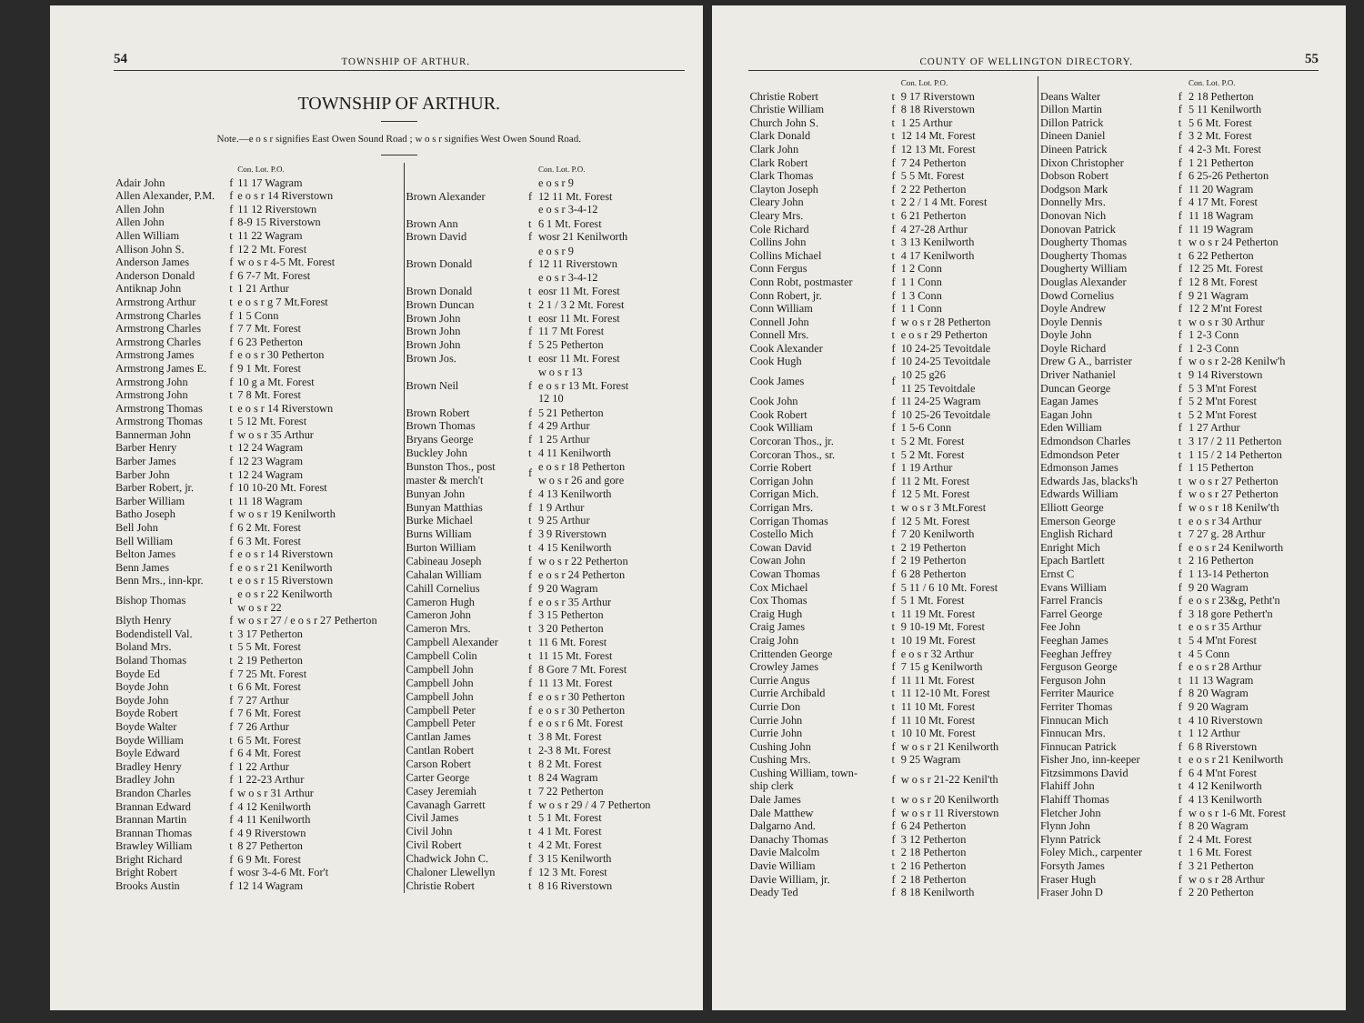54 TOWNSHIP OF ARTHUR.
TOWNSHIP OF ARTHUR.
Note.—e o s r signifies East Owen Sound Road ; w o s r signifies West Owen Sound Road.
| | | Con. Lot. P.O. |
| --- | --- | --- |
| Adair John | f | 11 17 Wagram |
| Allen Alexander, P.M. | f | e o s r 14 Riverstown |
| Allen John | f | 11 12 Riverstown |
| Allen John | f | 8-9 15 Riverstown |
| Allen William | t | 11 22 Wagram |
| Allison John S. | f | 12 2 Mt. Forest |
| Anderson James | f | w o s r 4-5 Mt. Forest |
| Anderson Donald | f | 6 7-7 Mt. Forest |
| Antiknap John | t | 1 21 Arthur |
| Armstrong Arthur | t | e o s r g 7 Mt.Forest |
| Armstrong Charles | f | 1 5 Conn |
| Armstrong Charles | f | 7 7 Mt. Forest |
| Armstrong Charles | f | 6 23 Petherton |
| Armstrong James | f | e o s r 30 Petherton |
| Armstrong James E. | f | 9 1 Mt. Forest |
| Armstrong John | f | 10 g a Mt. Forest |
| Armstrong John | t | 7 8 Mt. Forest |
| Armstrong Thomas | t | e o s r 14 Riverstown |
| Armstrong Thomas | t | 5 12 Mt. Forest |
| Bannerman John | f | w o s r 35 Arthur |
| Barber Henry | t | 12 24 Wagram |
| Barber James | f | 12 23 Wagram |
| Barber John | t | 12 24 Wagram |
| Barber Robert, jr. | f | 10 10-20 Mt. Forest |
| Barber William | t | 11 18 Wagram |
| Batho Joseph | f | w o s r 19 Kenilworth |
| Bell John | f | 6 2 Mt. Forest |
| Bell William | f | 6 3 Mt. Forest |
| Belton James | f | e o s r 14 Riverstown |
| Benn James | f | e o s r 21 Kenilworth |
| Benn Mrs., inn-kpr. | t | e o s r 15 Riverstown |
| Bishop Thomas | t | e o s r 22 Kenilworth w o s r 22 |
| Blyth Henry | f | w o s r 27 / e o s r 27 Petherton |
| Bodendistell Val. | t | 3 17 Petherton |
| Boland Mrs. | t | 5 5 Mt. Forest |
| Boland Thomas | t | 2 19 Petherton |
| Boyde Ed | f | 7 25 Mt. Forest |
| Boyde John | t | 6 6 Mt. Forest |
| Boyde John | f | 7 27 Arthur |
| Boyde Robert | f | 7 6 Mt. Forest |
| Boyde Walter | f | 7 26 Arthur |
| Boyde William | t | 6 5 Mt. Forest |
| Boyle Edward | f | 6 4 Mt. Forest |
| Bradley Henry | f | 1 22 Arthur |
| Bradley John | f | 1 22-23 Arthur |
| Brandon Charles | f | w o s r 31 Arthur |
| Brannan Edward | f | 4 12 Kenilworth |
| Brannan Martin | f | 4 11 Kenilworth |
| Brannan Thomas | f | 4 9 Riverstown |
| Brawley William | t | 8 27 Petherton |
| Bright Richard | f | 6 9 Mt. Forest |
| Bright Robert | f | wosr 3-4-6 Mt. For't |
| Brooks Austin | f | 12 14 Wagram |
| | | Con. Lot. P.O. |
| --- | --- | --- |
| Brown Alexander | f | e o s r 9 12 11 Mt. Forest e o s r 3-4-12 |
| Brown Ann | t | 6 1 Mt. Forest |
| Brown David | f | wosr 21 Kenilworth |
| Brown Donald | f | e o s r 9 12 11 Riverstown e o s r 3-4-12 |
| Brown Donald | t | eosr 11 Mt. Forest |
| Brown Duncan | t | 2 1 / 3 2 Mt. Forest |
| Brown John | t | eosr 11 Mt. Forest |
| Brown John | f | 11 7 Mt Forest |
| Brown John | f | 5 25 Petherton |
| Brown Jos. | t | eosr 11 Mt. Forest |
| Brown Neil | f | w o s r 13 e o s r 13 Mt. Forest 12 10 |
| Brown Robert | f | 5 21 Petherton |
| Brown Thomas | f | 4 29 Arthur |
| Bryans George | f | 1 25 Arthur |
| Buckley John | t | 4 11 Kenilworth |
| Bunston Thos., post master & merch't | f | e o s r 18 Petherton w o s r 26 and gore |
| Bunyan John | f | 4 13 Kenilworth |
| Bunyan Matthias | f | 1 9 Arthur |
| Burke Michael | t | 9 25 Arthur |
| Burns William | f | 3 9 Riverstown |
| Burton William | t | 4 15 Kenilworth |
| Cabineau Joseph | f | w o s r 22 Petherton |
| Cahalan William | f | e o s r 24 Petherton |
| Cahill Cornelius | f | 9 20 Wagram |
| Cameron Hugh | f | e o s r 35 Arthur |
| Cameron John | f | 3 15 Petherton |
| Cameron Mrs. | t | 3 20 Petherton |
| Campbell Alexander | t | 11 6 Mt. Forest |
| Campbell Colin | t | 11 15 Mt. Forest |
| Campbell John | f | 8 Gore 7 Mt. Forest |
| Campbell John | f | 11 13 Mt. Forest |
| Campbell John | f | e o s r 30 Petherton |
| Campbell Peter | f | e o s r 30 Petherton |
| Campbell Peter | f | e o s r 6 Mt. Forest |
| Cantlan James | t | 3 8 Mt. Forest |
| Cantlan Robert | t | 2-3 8 Mt. Forest |
| Carson Robert | t | 8 2 Mt. Forest |
| Carter George | t | 8 24 Wagram |
| Casey Jeremiah | t | 7 22 Petherton |
| Cavanagh Garrett | f | w o s r 29 / 4 7 Petherton |
| Civil James | t | 5 1 Mt. Forest |
| Civil John | t | 4 1 Mt. Forest |
| Civil Robert | t | 4 2 Mt. Forest |
| Chadwick John C. | f | 3 15 Kenilworth |
| Chaloner Llewellyn | f | 12 3 Mt. Forest |
| Christie Robert | t | 8 16 Riverstown |
COUNTY OF WELLINGTON DIRECTORY. 55
| | | Con. Lot. P.O. |
| --- | --- | --- |
| Christie Robert | t | 9 17 Riverstown |
| Christie William | f | 8 18 Riverstown |
| Church John S. | t | 1 25 Arthur |
| Clark Donald | t | 12 14 Mt. Forest |
| Clark John | f | 12 13 Mt. Forest |
| Clark Robert | f | 7 24 Petherton |
| Clark Thomas | f | 5 5 Mt. Forest |
| Clayton Joseph | f | 2 22 Petherton |
| Cleary John | t | 2 2 / 1 4 Mt. Forest |
| Cleary Mrs. | t | 6 21 Petherton |
| Cole Richard | f | 4 27-28 Arthur |
| Collins John | t | 3 13 Kenilworth |
| Collins Michael | t | 4 17 Kenilworth |
| Conn Fergus | f | 1 2 Conn |
| Conn Robt, postmaster | f | 1 1 Conn |
| Conn Robert, jr. | f | 1 3 Conn |
| Conn William | f | 1 1 Conn |
| Connell John | f | w o s r 28 Petherton |
| Connell Mrs. | t | e o s r 29 Petherton |
| Cook Alexander | f | 10 24-25 Tevoitdale |
| Cook Hugh | f | 10 24-25 Tevoitdale |
| Cook James | f | 10 25 g26 11 25 Tevoitdale |
| Cook John | f | 11 24-25 Wagram |
| Cook Robert | f | 10 25-26 Tevoitdale |
| Cook William | f | 1 5-6 Conn |
| Corcoran Thos., jr. | t | 5 2 Mt. Forest |
| Corcoran Thos., sr. | t | 5 2 Mt. Forest |
| Corrie Robert | f | 1 19 Arthur |
| Corrigan John | f | 11 2 Mt. Forest |
| Corrigan Mich. | f | 12 5 Mt. Forest |
| Corrigan Mrs. | t | w o s r 3 Mt.Forest |
| Corrigan Thomas | f | 12 5 Mt. Forest |
| Costello Mich | f | 7 20 Kenilworth |
| Cowan David | t | 2 19 Petherton |
| Cowan John | f | 2 19 Petherton |
| Cowan Thomas | f | 6 28 Petherton |
| Cox Michael | f | 5 11 / 6 10 Mt. Forest |
| Cox Thomas | f | 5 1 Mt. Forest |
| Craig Hugh | t | 11 19 Mt. Forest |
| Craig James | t | 9 10-19 Mt. Forest |
| Craig John | t | 10 19 Mt. Forest |
| Crittenden George | f | e o s r 32 Arthur |
| Crowley James | f | 7 15 g Kenilworth |
| Currie Angus | f | 11 11 Mt. Forest |
| Currie Archibald | t | 11 12-10 Mt. Forest |
| Currie Don | t | 11 10 Mt. Forest |
| Currie John | f | 11 10 Mt. Forest |
| Currie John | t | 10 10 Mt. Forest |
| Cushing John | f | w o s r 21 Kenilworth |
| Cushing Mrs. | t | 9 25 Wagram |
| Cushing William, town- ship clerk | f | w o s r 21-22 Kenil'th |
| Dale James | t | w o s r 20 Kenilworth |
| Dale Matthew | f | w o s r 11 Riverstown |
| Dalgarno And. | f | 6 24 Petherton |
| Danachy Thomas | f | 3 12 Petherton |
| Davie Malcolm | t | 2 18 Petherton |
| Davie William | t | 2 16 Petherton |
| Davie William, jr. | f | 2 18 Petherton |
| Deady Ted | f | 8 18 Kenilworth |
| | | Con. Lot. P.O. |
| --- | --- | --- |
| Deans Walter | f | 2 18 Petherton |
| Dillon Martin | f | 5 11 Kenilworth |
| Dillon Patrick | t | 5 6 Mt. Forest |
| Dineen Daniel | f | 3 2 Mt. Forest |
| Dineen Patrick | f | 4 2-3 Mt. Forest |
| Dixon Christopher | f | 1 21 Petherton |
| Dobson Robert | f | 6 25-26 Petherton |
| Dodgson Mark | f | 11 20 Wagram |
| Donnelly Mrs. | f | 4 17 Mt. Forest |
| Donovan Nich | f | 11 18 Wagram |
| Donovan Patrick | f | 11 19 Wagram |
| Dougherty Thomas | t | w o s r 24 Petherton |
| Dougherty Thomas | t | 6 22 Petherton |
| Dougherty William | f | 12 25 Mt. Forest |
| Douglas Alexander | f | 12 8 Mt. Forest |
| Dowd Cornelius | f | 9 21 Wagram |
| Doyle Andrew | f | 12 2 M'nt Forest |
| Doyle Dennis | t | w o s r 30 Arthur |
| Doyle John | f | 1 2-3 Conn |
| Doyle Richard | f | 1 2-3 Conn |
| Drew G A., barrister | f | w o s r 2-28 Kenilw'h |
| Driver Nathaniel | t | 9 14 Riverstown |
| Duncan George | f | 5 3 M'nt Forest |
| Eagan James | f | 5 2 M'nt Forest |
| Eagan John | t | 5 2 M'nt Forest |
| Eden William | f | 1 27 Arthur |
| Edmondson Charles | t | 3 17 / 2 11 Petherton |
| Edmondson Peter | t | 1 15 / 2 14 Petherton |
| Edmonson James | f | 1 15 Petherton |
| Edwards Jas, blacks'h | t | w o s r 27 Petherton |
| Edwards William | f | w o s r 27 Petherton |
| Elliott George | f | w o s r 18 Kenilw'th |
| Emerson George | t | e o s r 34 Arthur |
| English Richard | t | 7 27 g. 28 Arthur |
| Enright Mich | f | e o s r 24 Kenilworth |
| Epach Bartlett | t | 2 16 Petherton |
| Ernst C | f | 1 13-14 Petherton |
| Evans William | f | 9 20 Wagram |
| Farrel Francis | f | e o s r 23&g, Petht'n |
| Farrel George | f | 3 18 gore Pethert'n |
| Fee John | t | e o s r 35 Arthur |
| Feeghan James | t | 5 4 M'nt Forest |
| Feeghan Jeffrey | t | 4 5 Conn |
| Ferguson George | f | e o s r 28 Arthur |
| Ferguson John | t | 11 13 Wagram |
| Ferriter Maurice | f | 8 20 Wagram |
| Ferriter Thomas | f | 9 20 Wagram |
| Finnucan Mich | t | 4 10 Riverstown |
| Finnucan Mrs. | t | 1 12 Arthur |
| Finnucan Patrick | f | 6 8 Riverstown |
| Fisher Jno, inn-keeper | t | e o s r 21 Kenilworth |
| Fitzsimmons David | f | 6 4 M'nt Forest |
| Flahiff John | t | 4 12 Kenilworth |
| Flahiff Thomas | f | 4 13 Kenilworth |
| Fletcher John | f | w o s r 1-6 Mt. Forest |
| Flynn John | f | 8 20 Wagram |
| Flynn Patrick | f | 2 4 Mt. Forest |
| Foley Mich., carpenter | t | 1 6 Mt. Forest |
| Forsyth James | f | 3 21 Petherton |
| Fraser Hugh | f | w o s r 28 Arthur |
| Fraser John D | f | 2 20 Petherton |